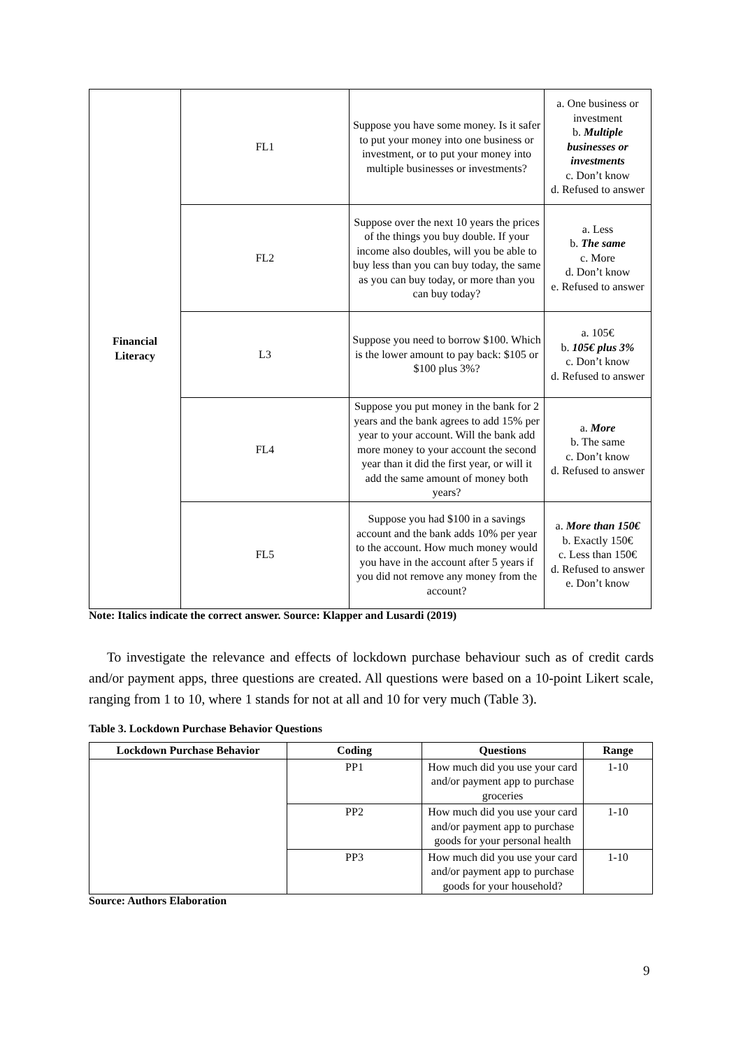| Financial Literacy | FL1 | Suppose you have some money. Is it safer to put your money into one business or investment, or to put your money into multiple businesses or investments? | a. One business or investment b. Multiple businesses or investments c. Don’t know d. Refused to answer |
| | FL2 | Suppose over the next 10 years the prices of the things you buy double. If your income also doubles, will you be able to buy less than you can buy today, the same as you can buy today, or more than you can buy today? | a. Less b. The same c. More d. Don’t know e. Refused to answer |
| | L3 | Suppose you need to borrow $100. Which is the lower amount to pay back: $105 or $100 plus 3%? | a. 105€ b. 105€ plus 3% c. Don’t know d. Refused to answer |
| | FL4 | Suppose you put money in the bank for 2 years and the bank agrees to add 15% per year to your account. Will the bank add more money to your account the second year than it did the first year, or will it add the same amount of money both years? | a. More b. The same c. Don’t know d. Refused to answer |
| | FL5 | Suppose you had $100 in a savings account and the bank adds 10% per year to the account. How much money would you have in the account after 5 years if you did not remove any money from the account? | a. More than 150€ b. Exactly 150€ c. Less than 150€ d. Refused to answer e. Don’t know |
Note: Italics indicate the correct answer. Source: Klapper and Lusardi (2019)
To investigate the relevance and effects of lockdown purchase behaviour such as of credit cards and/or payment apps, three questions are created. All questions were based on a 10-point Likert scale, ranging from 1 to 10, where 1 stands for not at all and 10 for very much (Table 3).
Table 3. Lockdown Purchase Behavior Questions
| Lockdown Purchase Behavior | Coding | Questions | Range |
| --- | --- | --- | --- |
| | PP1 | How much did you use your card and/or payment app to purchase groceries | 1-10 |
| | PP2 | How much did you use your card and/or payment app to purchase goods for your personal health | 1-10 |
| | PP3 | How much did you use your card and/or payment app to purchase goods for your household? | 1-10 |
Source: Authors Elaboration
9